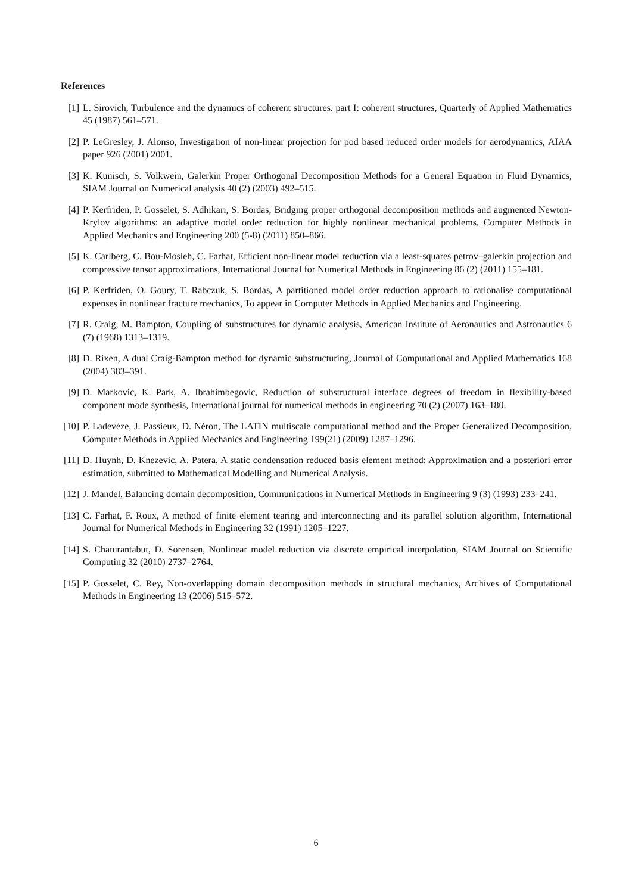References
[1] L. Sirovich, Turbulence and the dynamics of coherent structures. part I: coherent structures, Quarterly of Applied Mathematics 45 (1987) 561–571.
[2] P. LeGresley, J. Alonso, Investigation of non-linear projection for pod based reduced order models for aerodynamics, AIAA paper 926 (2001) 2001.
[3] K. Kunisch, S. Volkwein, Galerkin Proper Orthogonal Decomposition Methods for a General Equation in Fluid Dynamics, SIAM Journal on Numerical analysis 40 (2) (2003) 492–515.
[4] P. Kerfriden, P. Gosselet, S. Adhikari, S. Bordas, Bridging proper orthogonal decomposition methods and augmented Newton-Krylov algorithms: an adaptive model order reduction for highly nonlinear mechanical problems, Computer Methods in Applied Mechanics and Engineering 200 (5-8) (2011) 850–866.
[5] K. Carlberg, C. Bou-Mosleh, C. Farhat, Efficient non-linear model reduction via a least-squares petrov–galerkin projection and compressive tensor approximations, International Journal for Numerical Methods in Engineering 86 (2) (2011) 155–181.
[6] P. Kerfriden, O. Goury, T. Rabczuk, S. Bordas, A partitioned model order reduction approach to rationalise computational expenses in nonlinear fracture mechanics, To appear in Computer Methods in Applied Mechanics and Engineering.
[7] R. Craig, M. Bampton, Coupling of substructures for dynamic analysis, American Institute of Aeronautics and Astronautics 6 (7) (1968) 1313–1319.
[8] D. Rixen, A dual Craig-Bampton method for dynamic substructuring, Journal of Computational and Applied Mathematics 168 (2004) 383–391.
[9] D. Markovic, K. Park, A. Ibrahimbegovic, Reduction of substructural interface degrees of freedom in flexibility-based component mode synthesis, International journal for numerical methods in engineering 70 (2) (2007) 163–180.
[10] P. Ladevèze, J. Passieux, D. Néron, The LATIN multiscale computational method and the Proper Generalized Decomposition, Computer Methods in Applied Mechanics and Engineering 199(21) (2009) 1287–1296.
[11] D. Huynh, D. Knezevic, A. Patera, A static condensation reduced basis element method: Approximation and a posteriori error estimation, submitted to Mathematical Modelling and Numerical Analysis.
[12] J. Mandel, Balancing domain decomposition, Communications in Numerical Methods in Engineering 9 (3) (1993) 233–241.
[13] C. Farhat, F. Roux, A method of finite element tearing and interconnecting and its parallel solution algorithm, International Journal for Numerical Methods in Engineering 32 (1991) 1205–1227.
[14] S. Chaturantabut, D. Sorensen, Nonlinear model reduction via discrete empirical interpolation, SIAM Journal on Scientific Computing 32 (2010) 2737–2764.
[15] P. Gosselet, C. Rey, Non-overlapping domain decomposition methods in structural mechanics, Archives of Computational Methods in Engineering 13 (2006) 515–572.
6